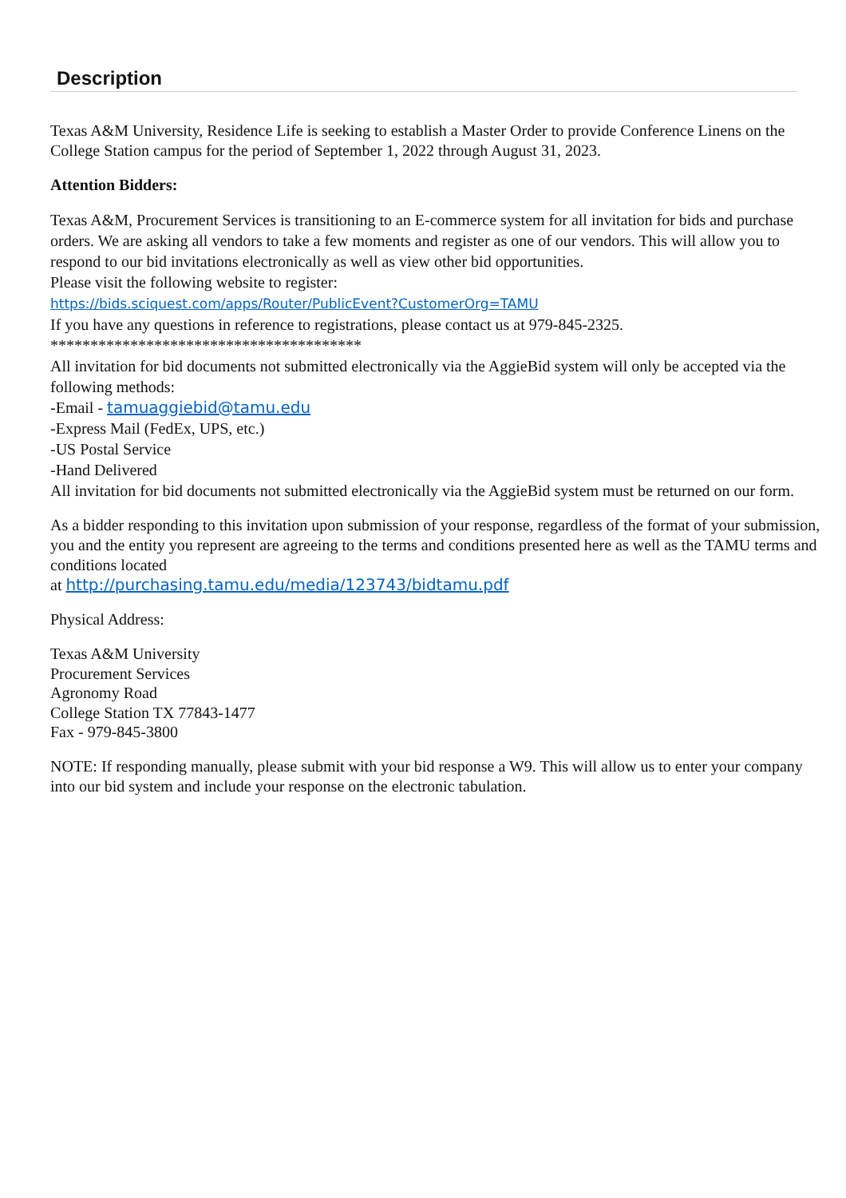Description
Texas A&M University, Residence Life is seeking to establish a Master Order to provide Conference Linens on the College Station campus for the period of September 1, 2022 through August 31, 2023.
Attention Bidders:
Texas A&M, Procurement Services is transitioning to an E-commerce system for all invitation for bids and purchase orders. We are asking all vendors to take a few moments and register as one of our vendors. This will allow you to respond to our bid invitations electronically as well as view other bid opportunities.
Please visit the following website to register:
https://bids.sciquest.com/apps/Router/PublicEvent?CustomerOrg=TAMU
If you have any questions in reference to registrations, please contact us at 979-845-2325.
***************************************
All invitation for bid documents not submitted electronically via the AggieBid system will only be accepted via the following methods:
-Email - tamuaggiebid@tamu.edu
-Express Mail (FedEx, UPS, etc.)
-US Postal Service
-Hand Delivered
All invitation for bid documents not submitted electronically via the AggieBid system must be returned on our form.
As a bidder responding to this invitation upon submission of your response, regardless of the format of your submission, you and the entity you represent are agreeing to the terms and conditions presented here as well as the TAMU terms and conditions located
at http://purchasing.tamu.edu/media/123743/bidtamu.pdf
Physical Address:
Texas A&M University
Procurement Services
Agronomy Road
College Station TX 77843-1477
Fax - 979-845-3800
NOTE: If responding manually, please submit with your bid response a W9. This will allow us to enter your company into our bid system and include your response on the electronic tabulation.